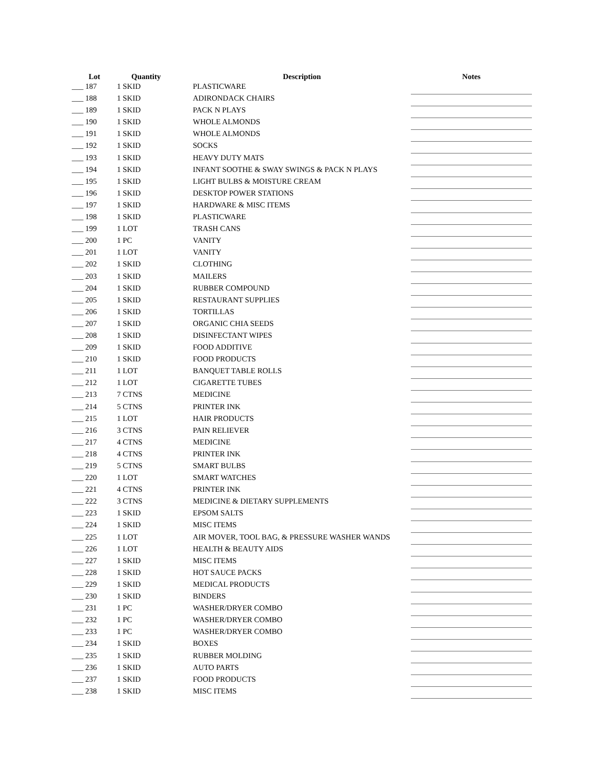| Lot | Quantity | Description | Notes |
| --- | --- | --- | --- |
| ___ 187 | 1 SKID | PLASTICWARE | |
| ___ 188 | 1 SKID | ADIRONDACK CHAIRS | |
| ___ 189 | 1 SKID | PACK N PLAYS | |
| ___ 190 | 1 SKID | WHOLE ALMONDS | |
| ___ 191 | 1 SKID | WHOLE ALMONDS | |
| ___ 192 | 1 SKID | SOCKS | |
| ___ 193 | 1 SKID | HEAVY DUTY MATS | |
| ___ 194 | 1 SKID | INFANT SOOTHE & SWAY SWINGS & PACK N PLAYS | |
| ___ 195 | 1 SKID | LIGHT BULBS & MOISTURE CREAM | |
| ___ 196 | 1 SKID | DESKTOP POWER STATIONS | |
| ___ 197 | 1 SKID | HARDWARE & MISC ITEMS | |
| ___ 198 | 1 SKID | PLASTICWARE | |
| ___ 199 | 1 LOT | TRASH CANS | |
| ___ 200 | 1 PC | VANITY | |
| ___ 201 | 1 LOT | VANITY | |
| ___ 202 | 1 SKID | CLOTHING | |
| ___ 203 | 1 SKID | MAILERS | |
| ___ 204 | 1 SKID | RUBBER COMPOUND | |
| ___ 205 | 1 SKID | RESTAURANT SUPPLIES | |
| ___ 206 | 1 SKID | TORTILLAS | |
| ___ 207 | 1 SKID | ORGANIC CHIA SEEDS | |
| ___ 208 | 1 SKID | DISINFECTANT WIPES | |
| ___ 209 | 1 SKID | FOOD ADDITIVE | |
| ___ 210 | 1 SKID | FOOD PRODUCTS | |
| ___ 211 | 1 LOT | BANQUET TABLE ROLLS | |
| ___ 212 | 1 LOT | CIGARETTE TUBES | |
| ___ 213 | 7 CTNS | MEDICINE | |
| ___ 214 | 5 CTNS | PRINTER INK | |
| ___ 215 | 1 LOT | HAIR PRODUCTS | |
| ___ 216 | 3 CTNS | PAIN RELIEVER | |
| ___ 217 | 4 CTNS | MEDICINE | |
| ___ 218 | 4 CTNS | PRINTER INK | |
| ___ 219 | 5 CTNS | SMART BULBS | |
| ___ 220 | 1 LOT | SMART WATCHES | |
| ___ 221 | 4 CTNS | PRINTER INK | |
| ___ 222 | 3 CTNS | MEDICINE & DIETARY SUPPLEMENTS | |
| ___ 223 | 1 SKID | EPSOM SALTS | |
| ___ 224 | 1 SKID | MISC ITEMS | |
| ___ 225 | 1 LOT | AIR MOVER, TOOL BAG, & PRESSURE WASHER WANDS | |
| ___ 226 | 1 LOT | HEALTH & BEAUTY AIDS | |
| ___ 227 | 1 SKID | MISC ITEMS | |
| ___ 228 | 1 SKID | HOT SAUCE PACKS | |
| ___ 229 | 1 SKID | MEDICAL PRODUCTS | |
| ___ 230 | 1 SKID | BINDERS | |
| ___ 231 | 1 PC | WASHER/DRYER COMBO | |
| ___ 232 | 1 PC | WASHER/DRYER COMBO | |
| ___ 233 | 1 PC | WASHER/DRYER COMBO | |
| ___ 234 | 1 SKID | BOXES | |
| ___ 235 | 1 SKID | RUBBER MOLDING | |
| ___ 236 | 1 SKID | AUTO PARTS | |
| ___ 237 | 1 SKID | FOOD PRODUCTS | |
| ___ 238 | 1 SKID | MISC ITEMS | |